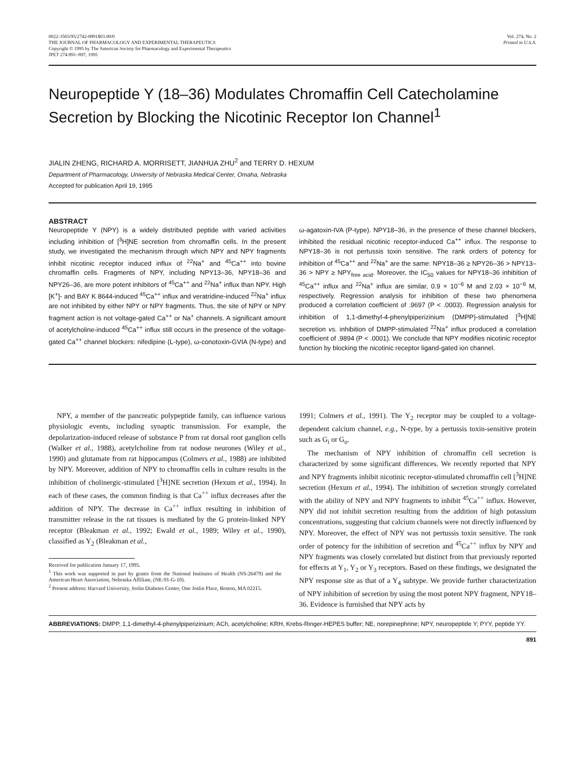0022-3565/95/2742-0891$03.00/0
THE JOURNAL OF PHARMACOLOGY AND EXPERIMENTAL THERAPEUTICS
Copyright © 1995 by The American Society for Pharmacology and Experimental Therapeutics
JPET 274:891–897, 1995
Vol. 274, No. 2
Printed in U.S.A.
Neuropeptide Y (18–36) Modulates Chromaffin Cell Catecholamine Secretion by Blocking the Nicotinic Receptor Ion Channel<sup>1</sup>
JIALIN ZHENG, RICHARD A. MORRISETT, JIANHUA ZHU<sup>2</sup> and TERRY D. HEXUM
Department of Pharmacology, University of Nebraska Medical Center, Omaha, Nebraska
Accepted for publication April 19, 1995
ABSTRACT
Neuropeptide Y (NPY) is a widely distributed peptide with varied activities including inhibition of [<sup>3</sup>H]NE secretion from chromaffin cells. In the present study, we investigated the mechanism through which NPY and NPY fragments inhibit nicotinic receptor induced influx of <sup>22</sup>Na<sup>+</sup> and <sup>45</sup>Ca<sup>++</sup> into bovine chromaffin cells. Fragments of NPY, including NPY13–36, NPY18–36 and NPY26–36, are more potent inhibitors of <sup>45</sup>Ca<sup>++</sup> and <sup>22</sup>Na<sup>+</sup> influx than NPY. High [K<sup>+</sup>]- and BAY K 8644-induced <sup>45</sup>Ca<sup>++</sup> influx and veratridine-induced <sup>22</sup>Na<sup>+</sup> influx are not inhibited by either NPY or NPY fragments. Thus, the site of NPY or NPY fragment action is not voltage-gated Ca<sup>++</sup> or Na<sup>+</sup> channels. A significant amount of acetylcholine-induced <sup>45</sup>Ca<sup>++</sup> influx still occurs in the presence of the voltage-gated Ca<sup>++</sup> channel blockers: nifedipine (L-type), ω-conotoxin-GVIA (N-type) and ω-agatoxin-IVA (P-type). NPY18–36, in the presence of these channel blockers, inhibited the residual nicotinic receptor-induced Ca<sup>++</sup> influx. The response to NPY18–36 is not pertussis toxin sensitive. The rank orders of potency for inhibition of <sup>45</sup>Ca<sup>++</sup> and <sup>22</sup>Na<sup>+</sup> are the same: NPY18–36 ≥ NPY26–36 > NPY13–36 > NPY ≥ NPY<sub>free acid</sub>. Moreover, the IC<sub>50</sub> values for NPY18–36 inhibition of <sup>45</sup>Ca<sup>++</sup> influx and <sup>22</sup>Na<sup>+</sup> influx are similar, 0.9 × 10<sup>−6</sup> M and 2.03 × 10<sup>−6</sup> M, respectively. Regression analysis for inhibition of these two phenomena produced a correlation coefficient of .9697 (P < .0003). Regression analysis for inhibition of 1,1-dimethyl-4-phenylpiperizinium (DMPP)-stimulated [<sup>3</sup>H]NE secretion vs. inhibition of DMPP-stimulated <sup>22</sup>Na<sup>+</sup> influx produced a correlation coefficient of .9894 (P < .0001). We conclude that NPY modifies nicotinic receptor function by blocking the nicotinic receptor ligand-gated ion channel.
NPY, a member of the pancreatic polypeptide family, can influence various physiologic events, including synaptic transmission. For example, the depolarization-induced release of substance P from rat dorsal root ganglion cells (Walker et al., 1988), acetylcholine from rat nodose neurones (Wiley et al., 1990) and glutamate from rat hippocampus (Colmers et al., 1988) are inhibited by NPY. Moreover, addition of NPY to chromaffin cells in culture results in the inhibition of cholinergic-stimulated [<sup>3</sup>H]NE secretion (Hexum et al., 1994). In each of these cases, the common finding is that Ca<sup>++</sup> influx decreases after the addition of NPY. The decrease in Ca<sup>++</sup> influx resulting in inhibition of transmitter release in the rat tissues is mediated by the G protein-linked NPY receptor (Bleakman et al., 1992; Ewald et al., 1989; Wiley et al., 1990), classified as Y<sub>2</sub> (Bleakman et al.,
Received for publication January 17, 1995.
<sup>1</sup> This work was supported in part by grants from the National Institutes of Health (NS-26479) and the American Heart Association, Nebraska Affiliate, (NE-91-G-10).
<sup>2</sup> Present address: Harvard University, Joslin Diabetes Center, One Joslin Place, Boston, MA 02215.
1991; Colmers et al., 1991). The Y<sub>2</sub> receptor may be coupled to a voltage-dependent calcium channel, e.g., N-type, by a pertussis toxin-sensitive protein such as G<sub>i</sub> or G<sub>o</sub>.
The mechanism of NPY inhibition of chromaffin cell secretion is characterized by some significant differences. We recently reported that NPY and NPY fragments inhibit nicotinic receptor-stimulated chromaffin cell [<sup>3</sup>H]NE secretion (Hexum et al., 1994). The inhibition of secretion strongly correlated with the ability of NPY and NPY fragments to inhibit <sup>45</sup>Ca<sup>++</sup> influx. However, NPY did not inhibit secretion resulting from the addition of high potassium concentrations, suggesting that calcium channels were not directly influenced by NPY. Moreover, the effect of NPY was not pertussis toxin sensitive. The rank order of potency for the inhibition of secretion and <sup>45</sup>Ca<sup>++</sup> influx by NPY and NPY fragments was closely correlated but distinct from that previously reported for effects at Y<sub>1</sub>, Y<sub>2</sub> or Y<sub>3</sub> receptors. Based on these findings, we designated the NPY response site as that of a Y<sub>4</sub> subtype. We provide further characterization of NPY inhibition of secretion by using the most potent NPY fragment, NPY18–36. Evidence is furnished that NPY acts by
ABBREVIATIONS: DMPP, 1,1-dimethyl-4-phenylpiperizinium; ACh, acetylcholine; KRH, Krebs-Ringer-HEPES buffer; NE, norepinephrine; NPY, neuropeptide Y; PYY, peptide YY.
891